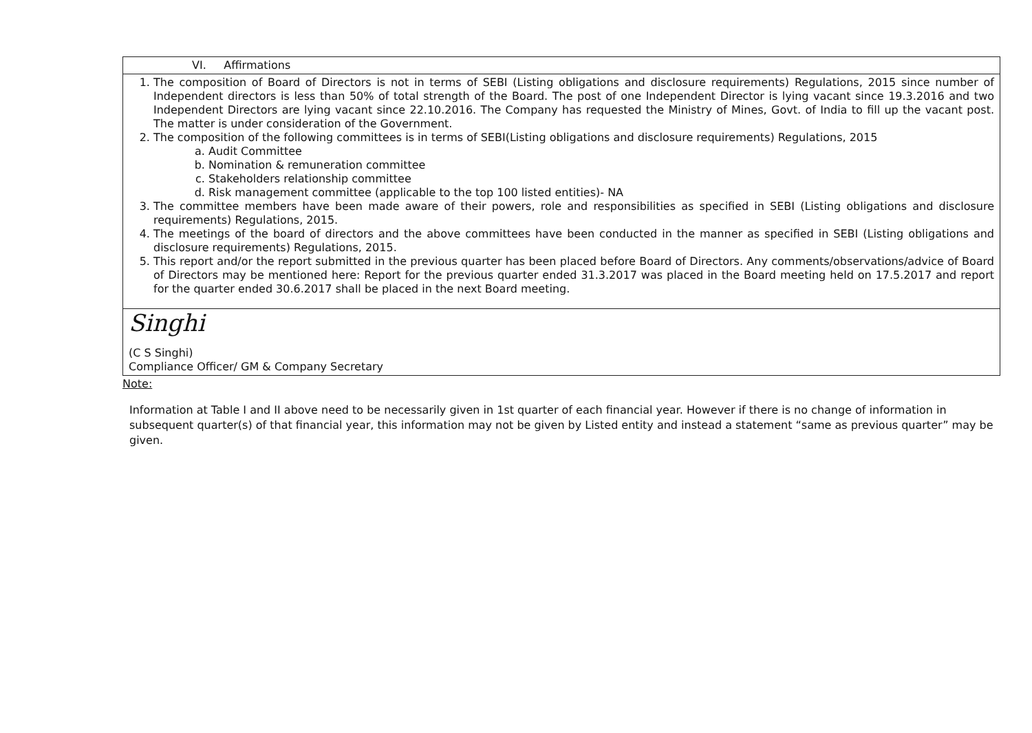| VI. Affirmations |
| 1. The composition of Board of Directors is not in terms of SEBI (Listing obligations and disclosure requirements) Regulations, 2015 since number of Independent directors is less than 50% of total strength of the Board. The post of one Independent Director is lying vacant since 19.3.2016 and two Independent Directors are lying vacant since 22.10.2016. The Company has requested the Ministry of Mines, Govt. of India to fill up the vacant post. The matter is under consideration of the Government. 2. The composition of the following committees is in terms of SEBI(Listing obligations and disclosure requirements) Regulations, 2015 a. Audit Committee b. Nomination & remuneration committee c. Stakeholders relationship committee d. Risk management committee (applicable to the top 100 listed entities)- NA 3. The committee members have been made aware of their powers, role and responsibilities as specified in SEBI (Listing obligations and disclosure requirements) Regulations, 2015. 4. The meetings of the board of directors and the above committees have been conducted in the manner as specified in SEBI (Listing obligations and disclosure requirements) Regulations, 2015. 5. This report and/or the report submitted in the previous quarter has been placed before Board of Directors. Any comments/observations/advice of Board of Directors may be mentioned here: Report for the previous quarter ended 31.3.2017 was placed in the Board meeting held on 17.5.2017 and report for the quarter ended 30.6.2017 shall be placed in the next Board meeting. |
| Singhi (C S Singhi) Compliance Officer/ GM & Company Secretary |
Note:
Information at Table I and II above need to be necessarily given in 1st quarter of each financial year. However if there is no change of information in subsequent quarter(s) of that financial year, this information may not be given by Listed entity and instead a statement “same as previous quarter” may be given.